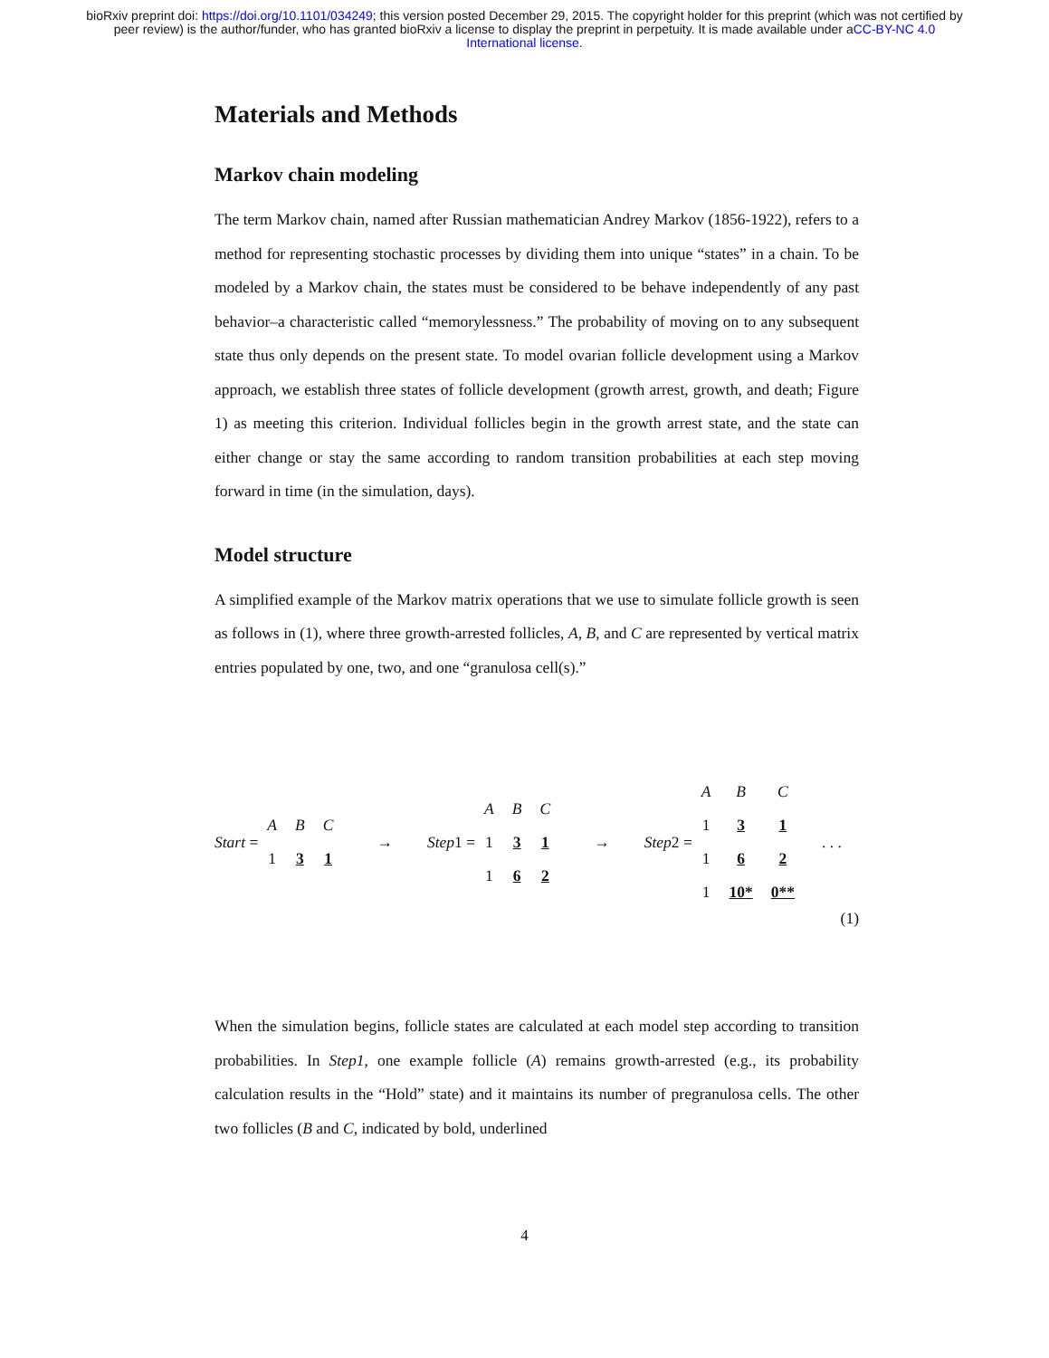bioRxiv preprint doi: https://doi.org/10.1101/034249; this version posted December 29, 2015. The copyright holder for this preprint (which was not certified by peer review) is the author/funder, who has granted bioRxiv a license to display the preprint in perpetuity. It is made available under aCC-BY-NC 4.0 International license.
Materials and Methods
Markov chain modeling
The term Markov chain, named after Russian mathematician Andrey Markov (1856-1922), refers to a method for representing stochastic processes by dividing them into unique “states” in a chain. To be modeled by a Markov chain, the states must be considered to be behave independently of any past behavior–a characteristic called “memorylessness.” The probability of moving on to any subsequent state thus only depends on the present state. To model ovarian follicle development using a Markov approach, we establish three states of follicle development (growth arrest, growth, and death; Figure 1) as meeting this criterion. Individual follicles begin in the growth arrest state, and the state can either change or stay the same according to random transition probabilities at each step moving forward in time (in the simulation, days).
Model structure
A simplified example of the Markov matrix operations that we use to simulate follicle growth is seen as follows in (1), where three growth-arrested follicles, A, B, and C are represented by vertical matrix entries populated by one, two, and one “granulosa cell(s).”
Start =
| A | B | C |
| 1 | 3 | 1 |
→ Step1 =
| A | B | C |
| 1 | 3 | 1 |
| 1 | 6 | 2 |
→ Step2 =
| A | B | C |
| 1 | 3 | 1 |
| 1 | 6 | 2 |
| 1 | 10* | 0** |
. . .
(1)
When the simulation begins, follicle states are calculated at each model step according to transition probabilities. In Step1, one example follicle (A) remains growth-arrested (e.g., its probability calculation results in the “Hold” state) and it maintains its number of pregranulosa cells. The other two follicles (B and C, indicated by bold, underlined
4